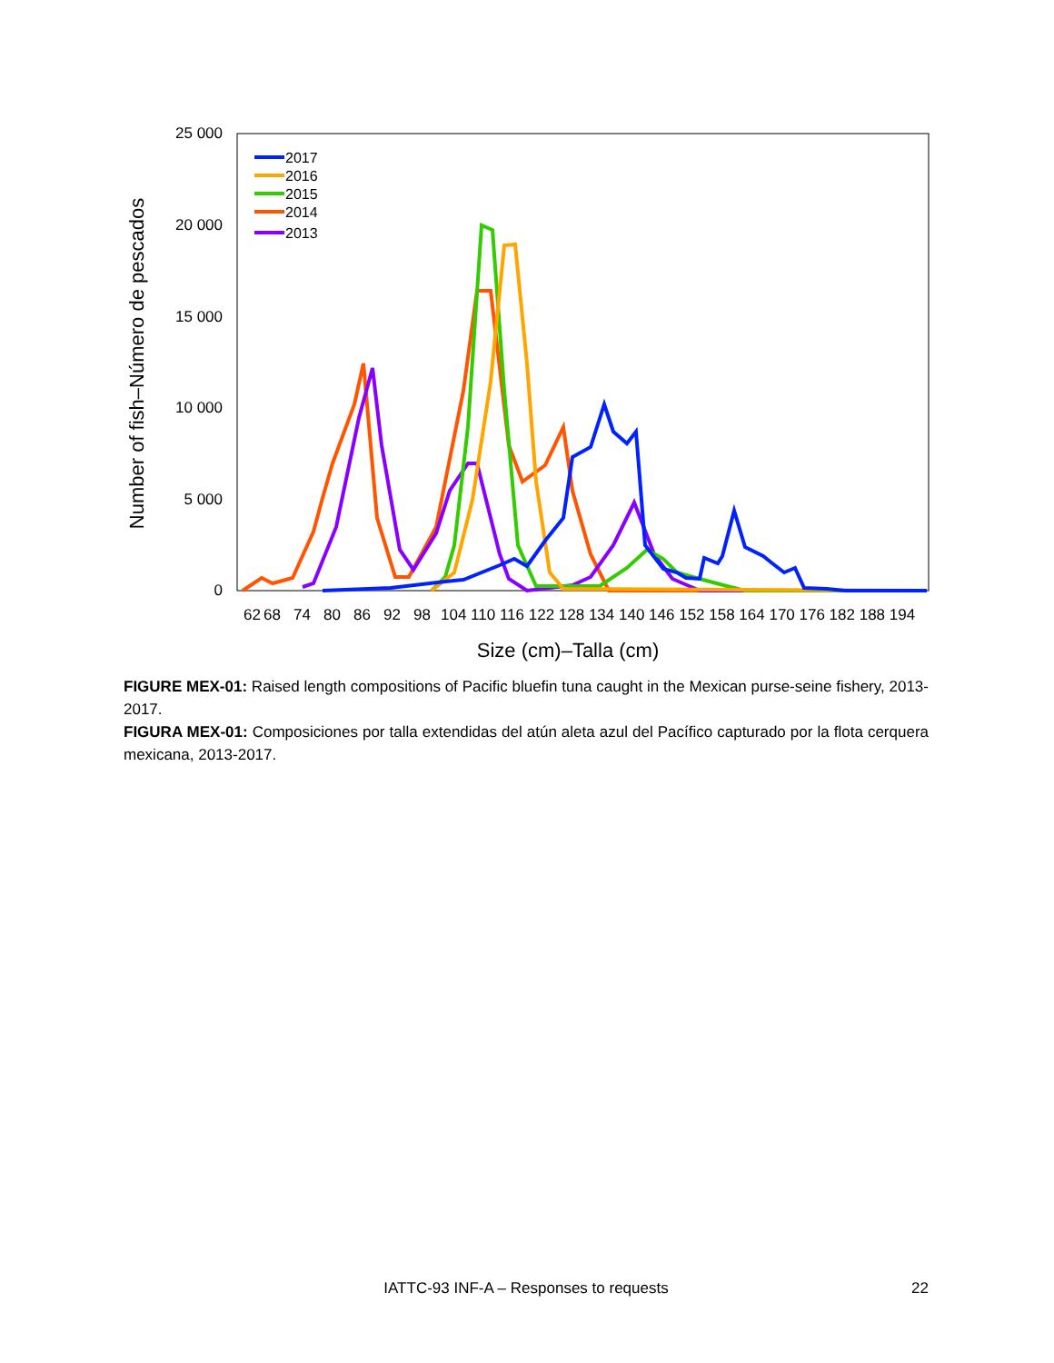25 000
20 000
15 000
10 000
5 000
0
62
68
74
80
86
92
98
104 110 116 122 128 134 140 146 152 158 164 170 176 182 188 194
Size (cm)–Talla (cm)
Number of fish–Número de pescados
2017
2016
2015
2014
2013
FIGURE MEX-01: Raised length compositions of Pacific bluefin tuna caught in the Mexican purse-seine fishery, 2013-2017.
FIGURA MEX-01: Composiciones por talla extendidas del atún aleta azul del Pacífico capturado por la flota cerquera mexicana, 2013-2017.
IATTC-93 INF-A – Responses to requests
22